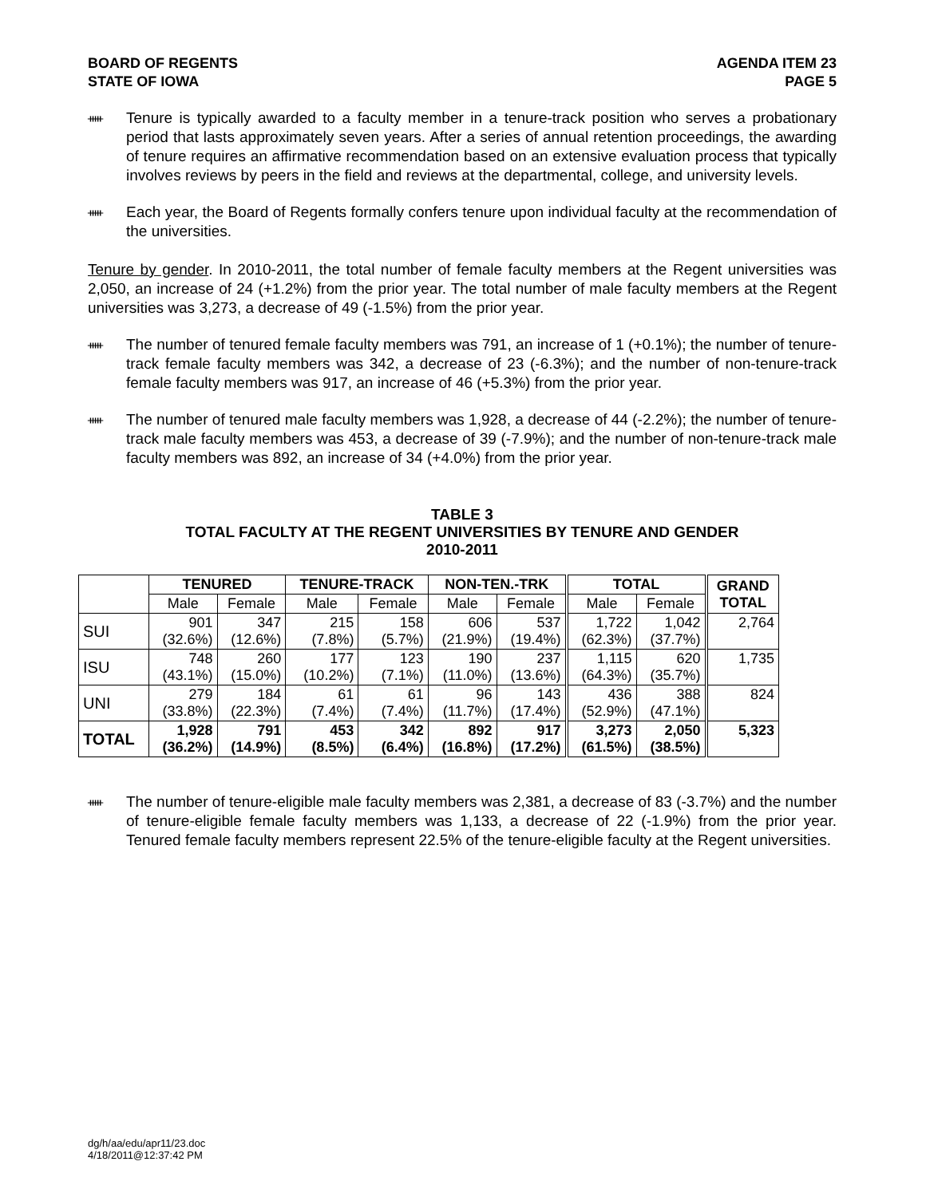BOARD OF REGENTS
STATE OF IOWA
AGENDA ITEM 23
PAGE 5
ᚔ Tenure is typically awarded to a faculty member in a tenure-track position who serves a probationary period that lasts approximately seven years. After a series of annual retention proceedings, the awarding of tenure requires an affirmative recommendation based on an extensive evaluation process that typically involves reviews by peers in the field and reviews at the departmental, college, and university levels.
ᚔ Each year, the Board of Regents formally confers tenure upon individual faculty at the recommendation of the universities.
Tenure by gender. In 2010-2011, the total number of female faculty members at the Regent universities was 2,050, an increase of 24 (+1.2%) from the prior year. The total number of male faculty members at the Regent universities was 3,273, a decrease of 49 (-1.5%) from the prior year.
ᚔ The number of tenured female faculty members was 791, an increase of 1 (+0.1%); the number of tenure-track female faculty members was 342, a decrease of 23 (-6.3%); and the number of non-tenure-track female faculty members was 917, an increase of 46 (+5.3%) from the prior year.
ᚔ The number of tenured male faculty members was 1,928, a decrease of 44 (-2.2%); the number of tenure-track male faculty members was 453, a decrease of 39 (-7.9%); and the number of non-tenure-track male faculty members was 892, an increase of 34 (+4.0%) from the prior year.
TABLE 3
TOTAL FACULTY AT THE REGENT UNIVERSITIES BY TENURE AND GENDER
2010-2011
| | TENURED | | TENURE-TRACK | | NON-TEN.-TRK | | TOTAL | | GRAND TOTAL |
| --- | --- | --- | --- | --- | --- | --- | --- | --- | --- |
| | Male | Female | Male | Female | Male | Female | Male | Female | |
| SUI | 901 (32.6%) | 347 (12.6%) | 215 (7.8%) | 158 (5.7%) | 606 (21.9%) | 537 (19.4%) | 1,722 (62.3%) | 1,042 (37.7%) | 2,764 |
| ISU | 748 (43.1%) | 260 (15.0%) | 177 (10.2%) | 123 (7.1%) | 190 (11.0%) | 237 (13.6%) | 1,115 (64.3%) | 620 (35.7%) | 1,735 |
| UNI | 279 (33.8%) | 184 (22.3%) | 61 (7.4%) | 61 (7.4%) | 96 (11.7%) | 143 (17.4%) | 436 (52.9%) | 388 (47.1%) | 824 |
| TOTAL | 1,928 (36.2%) | 791 (14.9%) | 453 (8.5%) | 342 (6.4%) | 892 (16.8%) | 917 (17.2%) | 3,273 (61.5%) | 2,050 (38.5%) | 5,323 |
ᚔ The number of tenure-eligible male faculty members was 2,381, a decrease of 83 (-3.7%) and the number of tenure-eligible female faculty members was 1,133, a decrease of 22 (-1.9%) from the prior year. Tenured female faculty members represent 22.5% of the tenure-eligible faculty at the Regent universities.
dg/h/aa/edu/apr11/23.doc
4/18/2011@12:37:42 PM